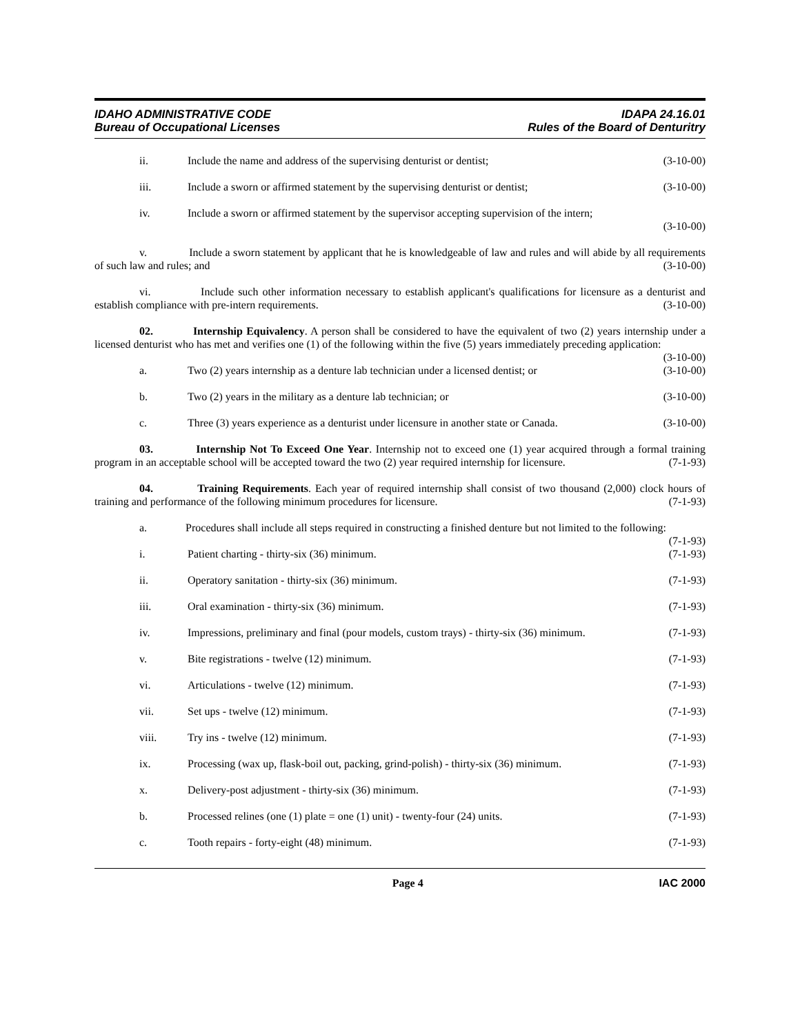IDAHO ADMINISTRATIVE CODE
Bureau of Occupational Licenses
IDAPA 24.16.01
Rules of the Board of Denturitry
ii. Include the name and address of the supervising denturist or dentist; (3-10-00)
iii. Include a sworn or affirmed statement by the supervising denturist or dentist; (3-10-00)
iv. Include a sworn or affirmed statement by the supervisor accepting supervision of the intern;
(3-10-00)
v. Include a sworn statement by applicant that he is knowledgeable of law and rules and will abide by all requirements of such law and rules; and (3-10-00)
vi. Include such other information necessary to establish applicant's qualifications for licensure as a denturist and establish compliance with pre-intern requirements. (3-10-00)
02. Internship Equivalency. A person shall be considered to have the equivalent of two (2) years internship under a licensed denturist who has met and verifies one (1) of the following within the five (5) years immediately preceding application: (3-10-00)
a. Two (2) years internship as a denture lab technician under a licensed dentist; or (3-10-00)
b. Two (2) years in the military as a denture lab technician; or (3-10-00)
c. Three (3) years experience as a denturist under licensure in another state or Canada. (3-10-00)
03. Internship Not To Exceed One Year. Internship not to exceed one (1) year acquired through a formal training program in an acceptable school will be accepted toward the two (2) year required internship for licensure. (7-1-93)
04. Training Requirements. Each year of required internship shall consist of two thousand (2,000) clock hours of training and performance of the following minimum procedures for licensure. (7-1-93)
a. Procedures shall include all steps required in constructing a finished denture but not limited to the following: (7-1-93)
i. Patient charting - thirty-six (36) minimum. (7-1-93)
ii. Operatory sanitation - thirty-six (36) minimum. (7-1-93)
iii. Oral examination - thirty-six (36) minimum. (7-1-93)
iv. Impressions, preliminary and final (pour models, custom trays) - thirty-six (36) minimum. (7-1-93)
v. Bite registrations - twelve (12) minimum. (7-1-93)
vi. Articulations - twelve (12) minimum. (7-1-93)
vii. Set ups - twelve (12) minimum. (7-1-93)
viii. Try ins - twelve (12) minimum. (7-1-93)
ix. Processing (wax up, flask-boil out, packing, grind-polish) - thirty-six (36) minimum. (7-1-93)
x. Delivery-post adjustment - thirty-six (36) minimum. (7-1-93)
b. Processed relines (one (1) plate = one (1) unit) - twenty-four (24) units. (7-1-93)
c. Tooth repairs - forty-eight (48) minimum. (7-1-93)
Page 4 IAC 2000